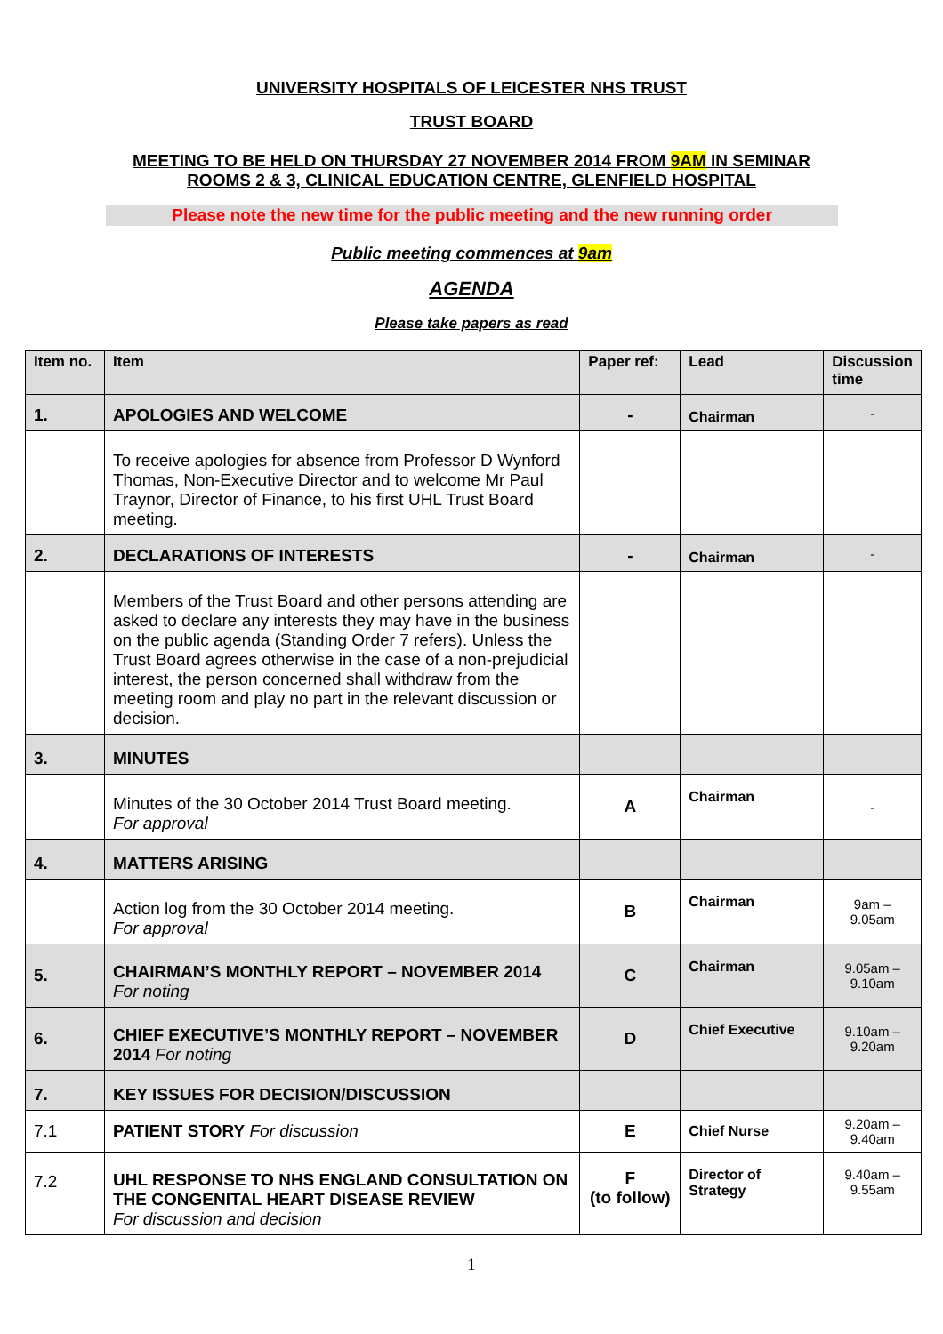UNIVERSITY HOSPITALS OF LEICESTER NHS TRUST
TRUST BOARD
MEETING TO BE HELD ON THURSDAY 27 NOVEMBER 2014 FROM 9AM IN SEMINAR
ROOMS 2 & 3, CLINICAL EDUCATION CENTRE, GLENFIELD HOSPITAL
Please note the new time for the public meeting and the new running order
Public meeting commences at 9am
AGENDA
Please take papers as read
| Item no. | Item | Paper ref: | Lead | Discussion time |
| --- | --- | --- | --- | --- |
| 1. | APOLOGIES AND WELCOME | - | Chairman | - |
| | To receive apologies for absence from Professor D Wynford Thomas, Non-Executive Director and to welcome Mr Paul Traynor, Director of Finance, to his first UHL Trust Board meeting. | | | |
| 2. | DECLARATIONS OF INTERESTS | - | Chairman | - |
| | Members of the Trust Board and other persons attending are asked to declare any interests they may have in the business on the public agenda (Standing Order 7 refers). Unless the Trust Board agrees otherwise in the case of a non-prejudicial interest, the person concerned shall withdraw from the meeting room and play no part in the relevant discussion or decision. | | | |
| 3. | MINUTES | | | |
| | Minutes of the 30 October 2014 Trust Board meeting. For approval | A | Chairman | - |
| 4. | MATTERS ARISING | | | |
| | Action log from the 30 October 2014 meeting. For approval | B | Chairman | 9am – 9.05am |
| 5. | CHAIRMAN’S MONTHLY REPORT – NOVEMBER 2014 For noting | C | Chairman | 9.05am – 9.10am |
| 6. | CHIEF EXECUTIVE’S MONTHLY REPORT – NOVEMBER 2014 For noting | D | Chief Executive | 9.10am – 9.20am |
| 7. | KEY ISSUES FOR DECISION/DISCUSSION | | | |
| 7.1 | PATIENT STORY For discussion | E | Chief Nurse | 9.20am – 9.40am |
| 7.2 | UHL RESPONSE TO NHS ENGLAND CONSULTATION ON THE CONGENITAL HEART DISEASE REVIEW For discussion and decision | F (to follow) | Director of Strategy | 9.40am – 9.55am |
1